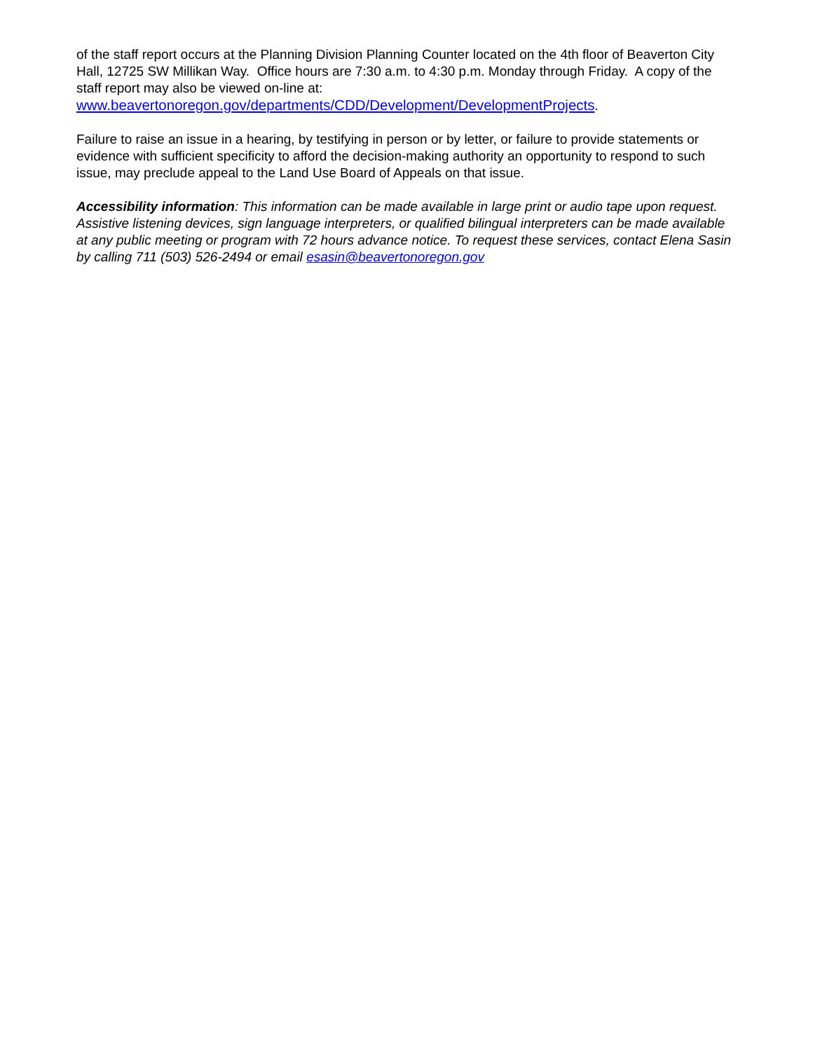of the staff report occurs at the Planning Division Planning Counter located on the 4th floor of Beaverton City Hall, 12725 SW Millikan Way. Office hours are 7:30 a.m. to 4:30 p.m. Monday through Friday. A copy of the staff report may also be viewed on-line at: www.beavertonoregon.gov/departments/CDD/Development/DevelopmentProjects.
Failure to raise an issue in a hearing, by testifying in person or by letter, or failure to provide statements or evidence with sufficient specificity to afford the decision-making authority an opportunity to respond to such issue, may preclude appeal to the Land Use Board of Appeals on that issue.
Accessibility information: This information can be made available in large print or audio tape upon request. Assistive listening devices, sign language interpreters, or qualified bilingual interpreters can be made available at any public meeting or program with 72 hours advance notice. To request these services, contact Elena Sasin by calling 711 (503) 526-2494 or email esasin@beavertonoregon.gov